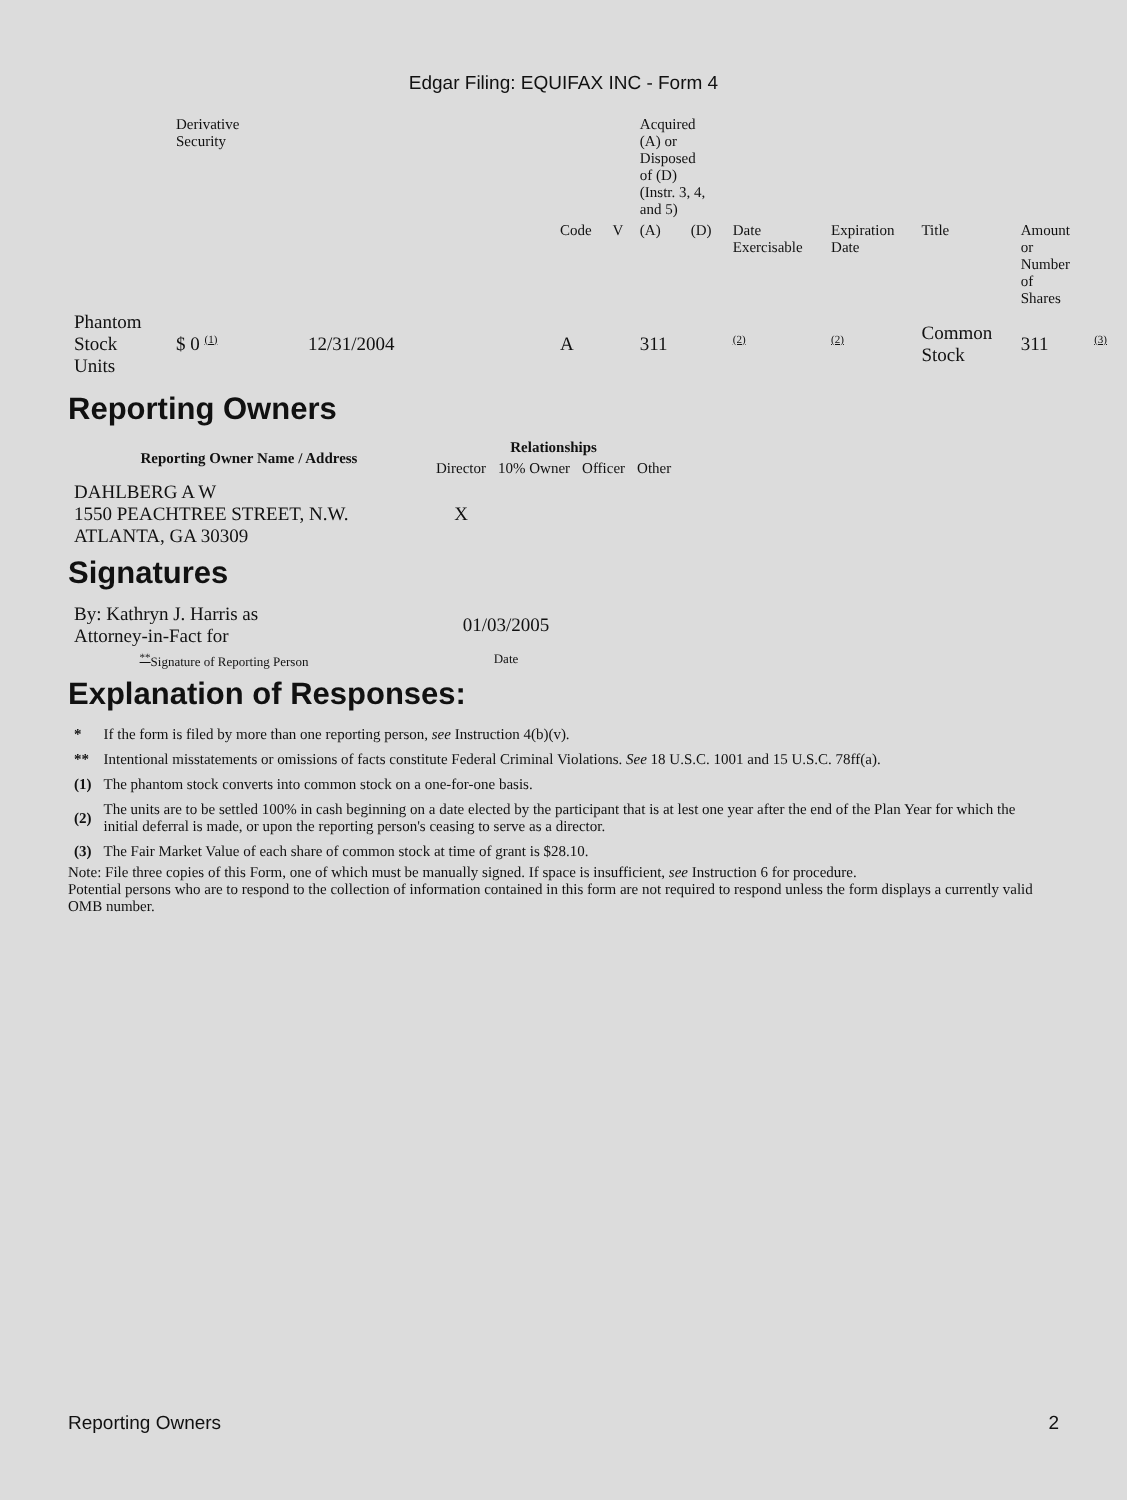Edgar Filing: EQUIFAX INC - Form 4
| | Derivative Security | | | | Acquired (A) or Disposed of (D) (Instr. 3, 4, and 5) | | | | | | |
| | | | Code | V | (A) | (D) | Date Exercisable | Expiration Date | Title | Amount or Number of Shares | |
| Phantom Stock Units | $ 0 <sup>(1)</sup> | 12/31/2004 | A | | 311 | | <sup>(2)</sup> | <sup>(2)</sup> | Common Stock | 311 | <sup>(3)</sup> |
Reporting Owners
| Reporting Owner Name / Address | Relationships | | | |
| --- | --- | --- | --- | --- |
| | Director | 10% Owner | Officer | Other |
| DAHLBERG A W 1550 PEACHTREE STREET, N.W. ATLANTA, GA 30309 | X | | | |
Signatures
| By: Kathryn J. Harris as Attorney-in-Fact for | 01/03/2005 |
| <sup>**</sup> Signature of Reporting Person | Date |
Explanation of Responses:
| * | If the form is filed by more than one reporting person, see Instruction 4(b)(v). |
| ** | Intentional misstatements or omissions of facts constitute Federal Criminal Violations. See 18 U.S.C. 1001 and 15 U.S.C. 78ff(a). |
| (1) | The phantom stock converts into common stock on a one-for-one basis. |
| (2) | The units are to be settled 100% in cash beginning on a date elected by the participant that is at lest one year after the end of the Plan Year for which the initial deferral is made, or upon the reporting person's ceasing to serve as a director. |
| (3) | The Fair Market Value of each share of common stock at time of grant is $28.10. |
Note: File three copies of this Form, one of which must be manually signed. If space is insufficient, see Instruction 6 for procedure.
Potential persons who are to respond to the collection of information contained in this form are not required to respond unless the form displays a currently valid OMB number.
Reporting Owners 2